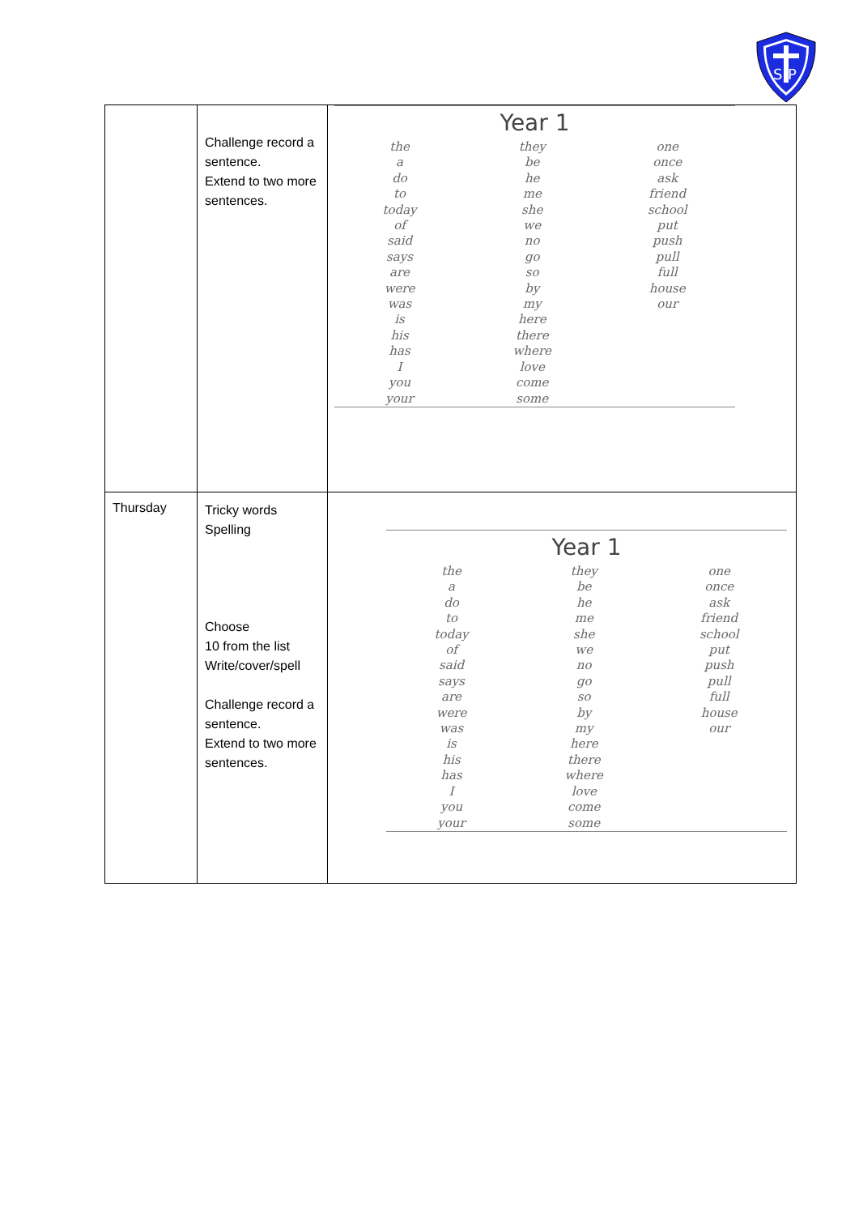S
P
| | Challenge record a sentence. Extend to two more sentences. | Year 1 the a do to today of said says are were was is his has I you your they be he me she we no go so by my here there where love come some one once ask friend school put push pull full house our |
| Thursday | Tricky words Spelling Choose 10 from the list Write/cover/spell Challenge record a sentence. Extend to two more sentences. | Year 1 the a do to today of said says are were was is his has I you your they be he me she we no go so by my here there where love come some one once ask friend school put push pull full house our |